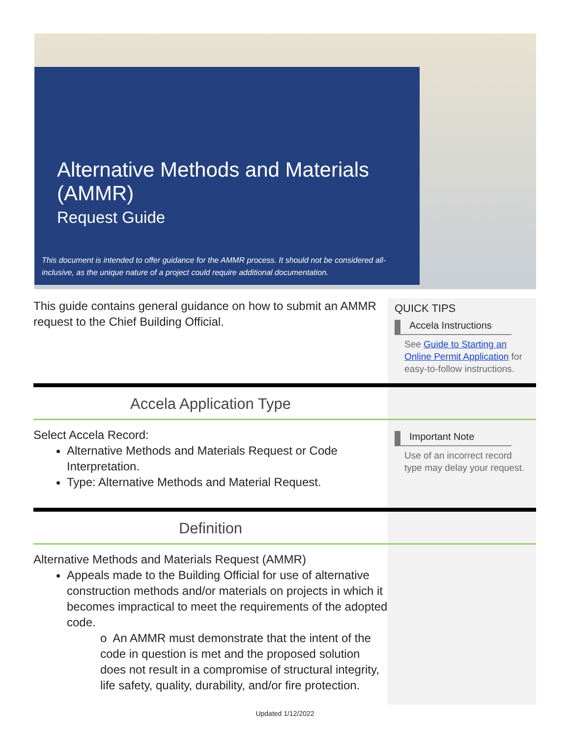Alternative Methods and Materials (AMMR)
Request Guide
This document is intended to offer guidance for the AMMR process. It should not be considered all-inclusive, as the unique nature of a project could require additional documentation.
This guide contains general guidance on how to submit an AMMR request to the Chief Building Official.
QUICK TIPS
Accela Instructions
See Guide to Starting an Online Permit Application for easy-to-follow instructions.
Accela Application Type
Select Accela Record:
Alternative Methods and Materials Request or Code Interpretation.
Type: Alternative Methods and Material Request.
Important Note
Use of an incorrect record type may delay your request.
Definition
Alternative Methods and Materials Request (AMMR)
Appeals made to the Building Official for use of alternative construction methods and/or materials on projects in which it becomes impractical to meet the requirements of the adopted code.
o An AMMR must demonstrate that the intent of the code in question is met and the proposed solution does not result in a compromise of structural integrity, life safety, quality, durability, and/or fire protection.
Updated 1/12/2022